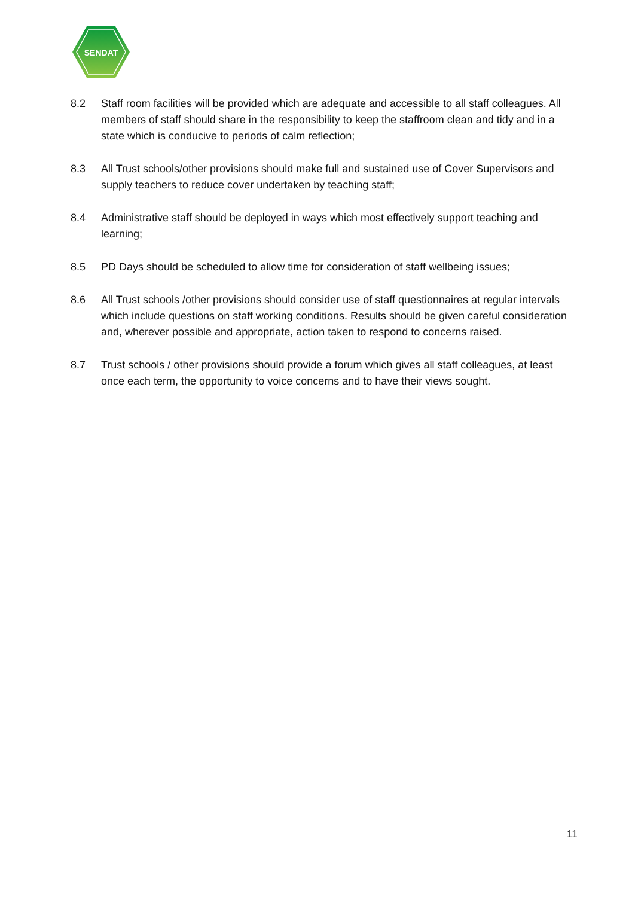SENDAT
8.2 Staff room facilities will be provided which are adequate and accessible to all staff colleagues. All members of staff should share in the responsibility to keep the staffroom clean and tidy and in a state which is conducive to periods of calm reflection;
8.3 All Trust schools/other provisions should make full and sustained use of Cover Supervisors and supply teachers to reduce cover undertaken by teaching staff;
8.4 Administrative staff should be deployed in ways which most effectively support teaching and learning;
8.5 PD Days should be scheduled to allow time for consideration of staff wellbeing issues;
8.6 All Trust schools /other provisions should consider use of staff questionnaires at regular intervals which include questions on staff working conditions. Results should be given careful consideration and, wherever possible and appropriate, action taken to respond to concerns raised.
8.7 Trust schools / other provisions should provide a forum which gives all staff colleagues, at least once each term, the opportunity to voice concerns and to have their views sought.
11